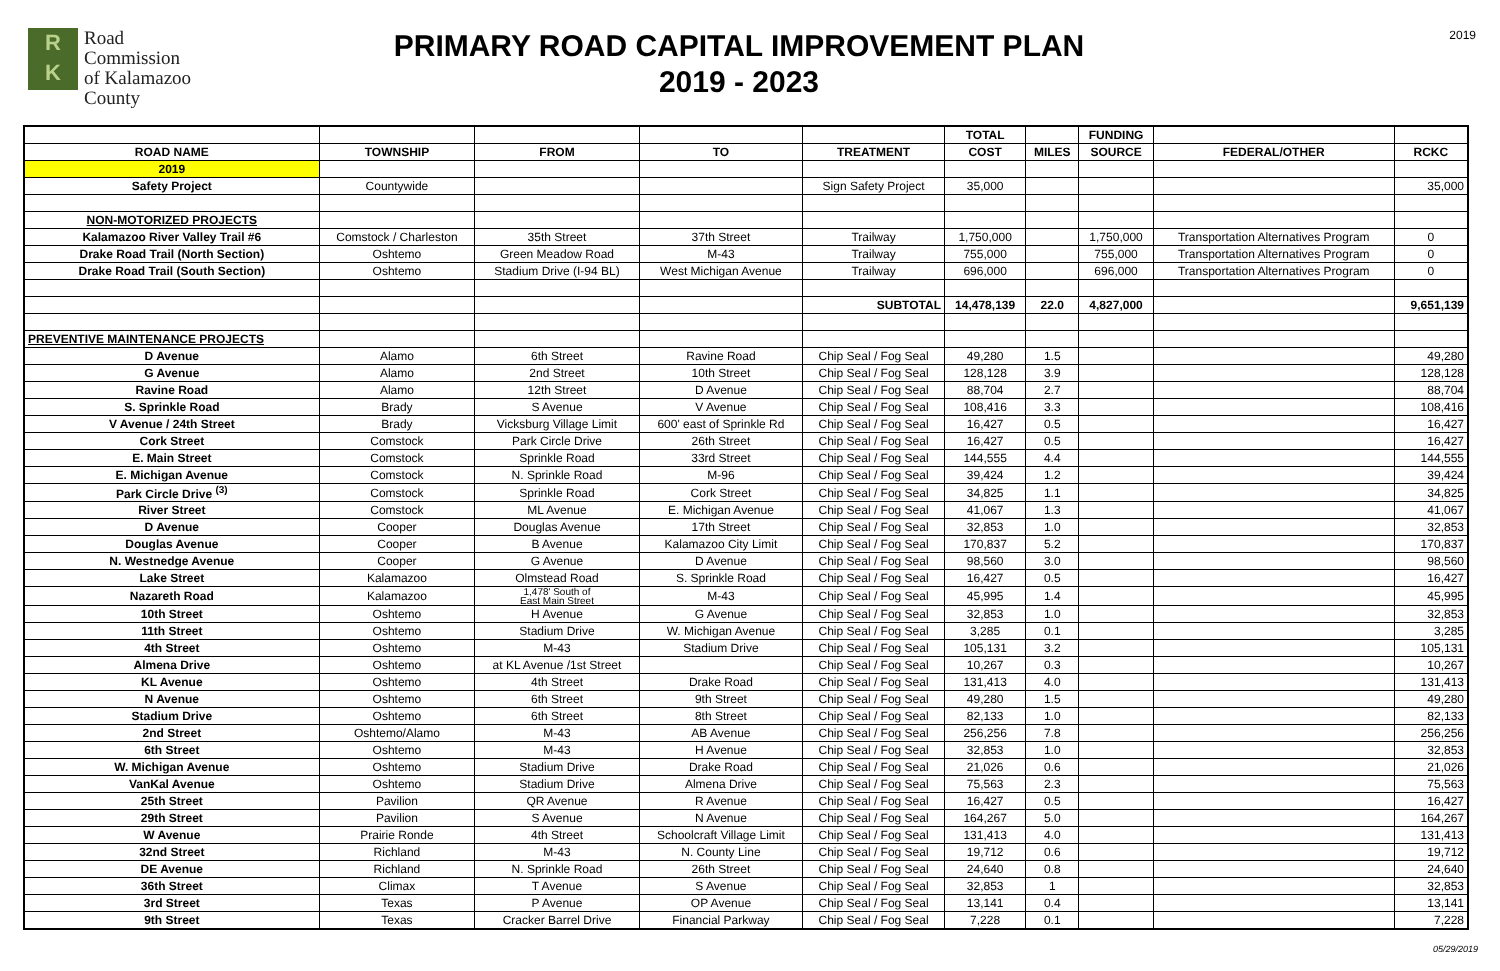R
K
Road
Commission
of Kalamazoo
County
PRIMARY ROAD CAPITAL IMPROVEMENT PLAN
2019 - 2023
2019
| | | | | | TOTAL | | FUNDING | | |
| --- | --- | --- | --- | --- | --- | --- | --- | --- | --- |
| ROAD NAME | TOWNSHIP | FROM | TO | TREATMENT | COST | MILES | SOURCE | FEDERAL/OTHER | RCKC |
| 2019 | | | | | | | | | |
| Safety Project | Countywide | | | Sign Safety Project | 35,000 | | | | 35,000 |
| NON-MOTORIZED PROJECTS | | | | | | | | | |
| Kalamazoo River Valley Trail #6 | Comstock / Charleston | 35th Street | 37th Street | Trailway | 1,750,000 | | 1,750,000 | Transportation Alternatives Program | 0 |
| Drake Road Trail (North Section) | Oshtemo | Green Meadow Road | M-43 | Trailway | 755,000 | | 755,000 | Transportation Alternatives Program | 0 |
| Drake Road Trail (South Section) | Oshtemo | Stadium Drive (I-94 BL) | West Michigan Avenue | Trailway | 696,000 | | 696,000 | Transportation Alternatives Program | 0 |
| | | | | SUBTOTAL | 14,478,139 | 22.0 | 4,827,000 | | 9,651,139 |
| PREVENTIVE MAINTENANCE PROJECTS | | | | | | | | | |
| D Avenue | Alamo | 6th Street | Ravine Road | Chip Seal / Fog Seal | 49,280 | 1.5 | | | 49,280 |
| G Avenue | Alamo | 2nd Street | 10th Street | Chip Seal / Fog Seal | 128,128 | 3.9 | | | 128,128 |
| Ravine Road | Alamo | 12th Street | D Avenue | Chip Seal / Fog Seal | 88,704 | 2.7 | | | 88,704 |
| S. Sprinkle Road | Brady | S Avenue | V Avenue | Chip Seal / Fog Seal | 108,416 | 3.3 | | | 108,416 |
| V Avenue / 24th Street | Brady | Vicksburg Village Limit | 600' east of Sprinkle Rd | Chip Seal / Fog Seal | 16,427 | 0.5 | | | 16,427 |
| Cork Street | Comstock | Park Circle Drive | 26th Street | Chip Seal / Fog Seal | 16,427 | 0.5 | | | 16,427 |
| E. Main Street | Comstock | Sprinkle Road | 33rd Street | Chip Seal / Fog Seal | 144,555 | 4.4 | | | 144,555 |
| E. Michigan Avenue | Comstock | N. Sprinkle Road | M-96 | Chip Seal / Fog Seal | 39,424 | 1.2 | | | 39,424 |
| Park Circle Drive <sup>(3)</sup> | Comstock | Sprinkle Road | Cork Street | Chip Seal / Fog Seal | 34,825 | 1.1 | | | 34,825 |
| River Street | Comstock | ML Avenue | E. Michigan Avenue | Chip Seal / Fog Seal | 41,067 | 1.3 | | | 41,067 |
| D Avenue | Cooper | Douglas Avenue | 17th Street | Chip Seal / Fog Seal | 32,853 | 1.0 | | | 32,853 |
| Douglas Avenue | Cooper | B Avenue | Kalamazoo City Limit | Chip Seal / Fog Seal | 170,837 | 5.2 | | | 170,837 |
| N. Westnedge Avenue | Cooper | G Avenue | D Avenue | Chip Seal / Fog Seal | 98,560 | 3.0 | | | 98,560 |
| Lake Street | Kalamazoo | Olmstead Road | S. Sprinkle Road | Chip Seal / Fog Seal | 16,427 | 0.5 | | | 16,427 |
| Nazareth Road | Kalamazoo | 1,478' South of East Main Street | M-43 | Chip Seal / Fog Seal | 45,995 | 1.4 | | | 45,995 |
| 10th Street | Oshtemo | H Avenue | G Avenue | Chip Seal / Fog Seal | 32,853 | 1.0 | | | 32,853 |
| 11th Street | Oshtemo | Stadium Drive | W. Michigan Avenue | Chip Seal / Fog Seal | 3,285 | 0.1 | | | 3,285 |
| 4th Street | Oshtemo | M-43 | Stadium Drive | Chip Seal / Fog Seal | 105,131 | 3.2 | | | 105,131 |
| Almena Drive | Oshtemo | at KL Avenue /1st Street | | Chip Seal / Fog Seal | 10,267 | 0.3 | | | 10,267 |
| KL Avenue | Oshtemo | 4th Street | Drake Road | Chip Seal / Fog Seal | 131,413 | 4.0 | | | 131,413 |
| N Avenue | Oshtemo | 6th Street | 9th Street | Chip Seal / Fog Seal | 49,280 | 1.5 | | | 49,280 |
| Stadium Drive | Oshtemo | 6th Street | 8th Street | Chip Seal / Fog Seal | 82,133 | 1.0 | | | 82,133 |
| 2nd Street | Oshtemo/Alamo | M-43 | AB Avenue | Chip Seal / Fog Seal | 256,256 | 7.8 | | | 256,256 |
| 6th Street | Oshtemo | M-43 | H Avenue | Chip Seal / Fog Seal | 32,853 | 1.0 | | | 32,853 |
| W. Michigan Avenue | Oshtemo | Stadium Drive | Drake Road | Chip Seal / Fog Seal | 21,026 | 0.6 | | | 21,026 |
| VanKal Avenue | Oshtemo | Stadium Drive | Almena Drive | Chip Seal / Fog Seal | 75,563 | 2.3 | | | 75,563 |
| 25th Street | Pavilion | QR Avenue | R Avenue | Chip Seal / Fog Seal | 16,427 | 0.5 | | | 16,427 |
| 29th Street | Pavilion | S Avenue | N Avenue | Chip Seal / Fog Seal | 164,267 | 5.0 | | | 164,267 |
| W Avenue | Prairie Ronde | 4th Street | Schoolcraft Village Limit | Chip Seal / Fog Seal | 131,413 | 4.0 | | | 131,413 |
| 32nd Street | Richland | M-43 | N. County Line | Chip Seal / Fog Seal | 19,712 | 0.6 | | | 19,712 |
| DE Avenue | Richland | N. Sprinkle Road | 26th Street | Chip Seal / Fog Seal | 24,640 | 0.8 | | | 24,640 |
| 36th Street | Climax | T Avenue | S Avenue | Chip Seal / Fog Seal | 32,853 | 1 | | | 32,853 |
| 3rd Street | Texas | P Avenue | OP Avenue | Chip Seal / Fog Seal | 13,141 | 0.4 | | | 13,141 |
| 9th Street | Texas | Cracker Barrel Drive | Financial Parkway | Chip Seal / Fog Seal | 7,228 | 0.1 | | | 7,228 |
05/29/2019